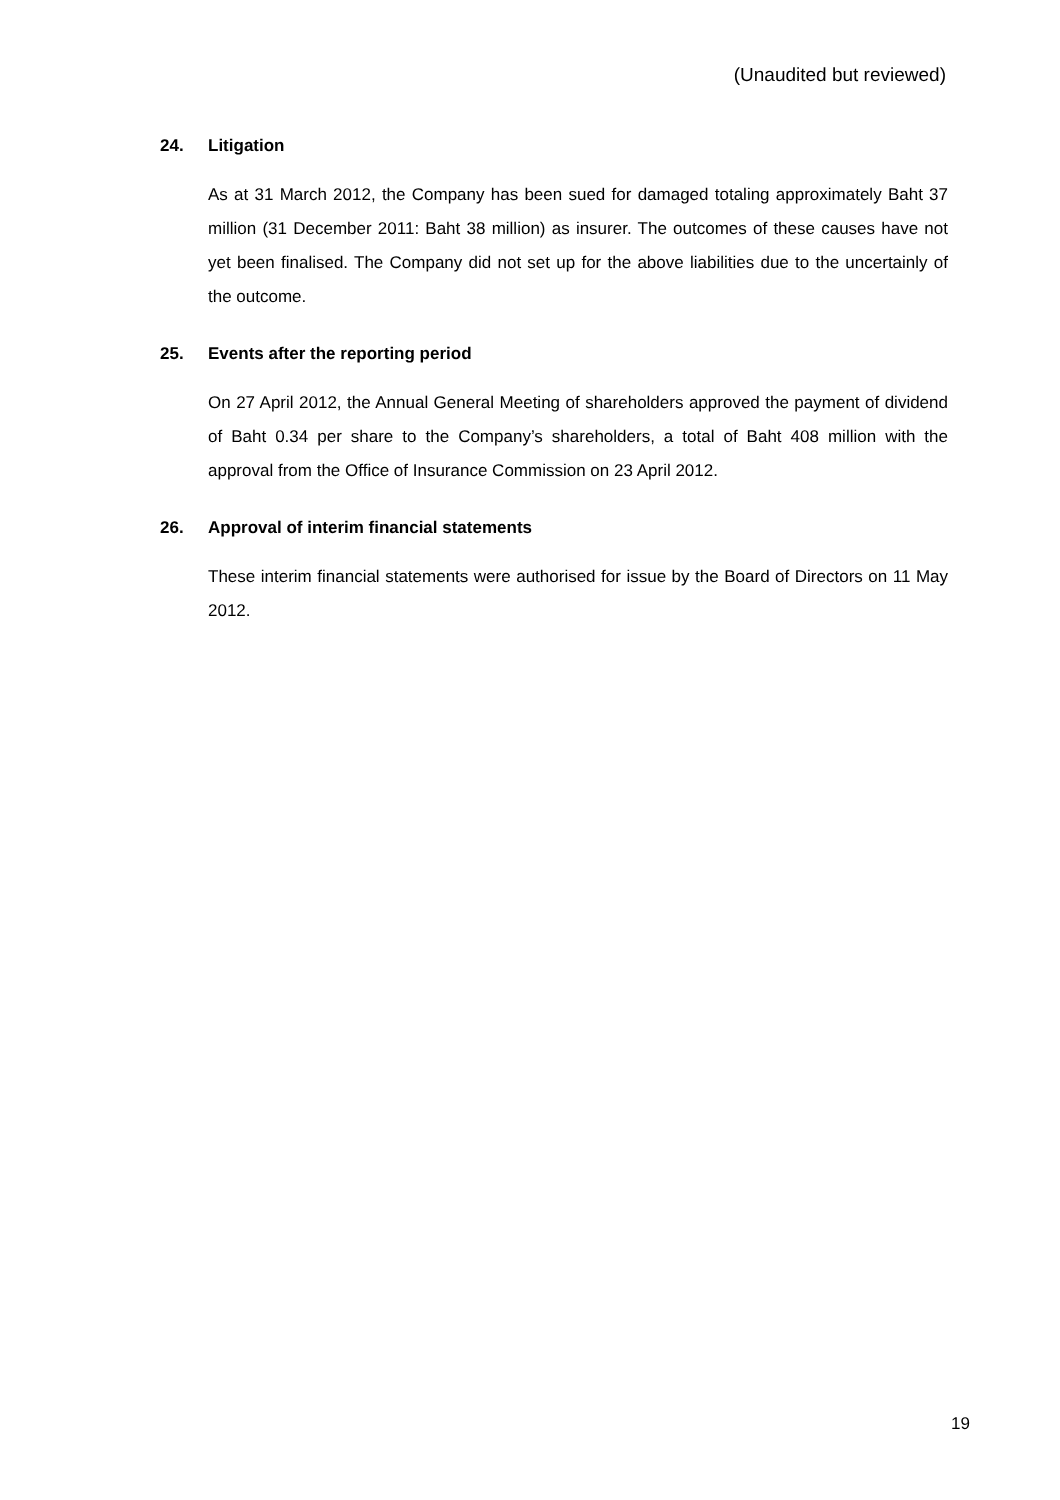(Unaudited but reviewed)
24. Litigation
As at 31 March 2012, the Company has been sued for damaged totaling approximately Baht 37 million (31 December 2011: Baht 38 million) as insurer. The outcomes of these causes have not yet been finalised. The Company did not set up for the above liabilities due to the uncertainly of the outcome.
25. Events after the reporting period
On 27 April 2012, the Annual General Meeting of shareholders approved the payment of dividend of Baht 0.34 per share to the Company’s shareholders, a total of Baht 408 million with the approval from the Office of Insurance Commission on 23 April 2012.
26. Approval of interim financial statements
These interim financial statements were authorised for issue by the Board of Directors on 11 May 2012.
19